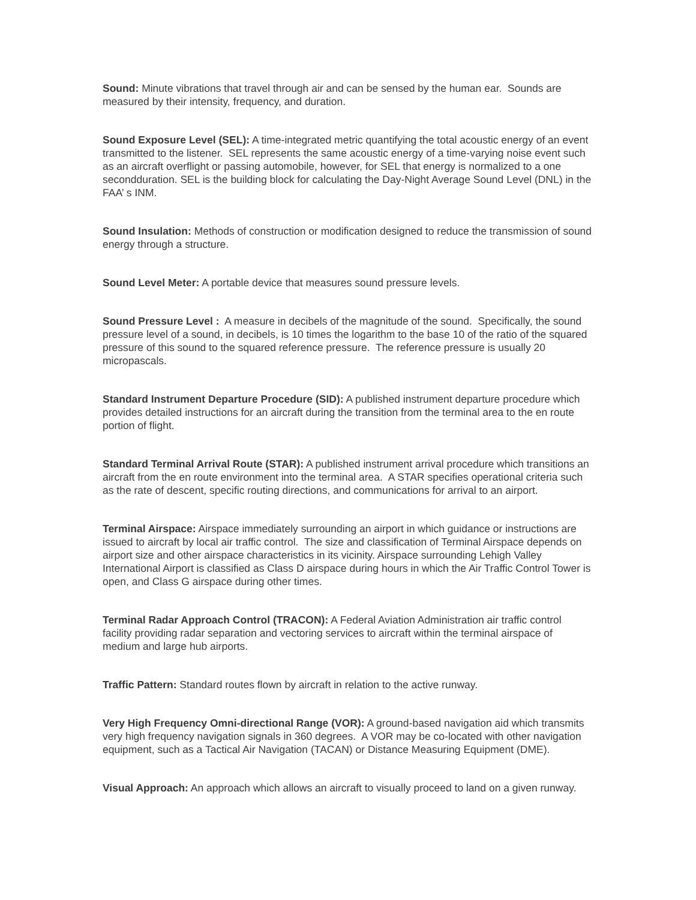Sound: Minute vibrations that travel through air and can be sensed by the human ear. Sounds are measured by their intensity, frequency, and duration.
Sound Exposure Level (SEL): A time-integrated metric quantifying the total acoustic energy of an event transmitted to the listener. SEL represents the same acoustic energy of a time-varying noise event such as an aircraft overflight or passing automobile, however, for SEL that energy is normalized to a one secondduration. SEL is the building block for calculating the Day-Night Average Sound Level (DNL) in the FAA’ s INM.
Sound Insulation: Methods of construction or modification designed to reduce the transmission of sound energy through a structure.
Sound Level Meter: A portable device that measures sound pressure levels.
Sound Pressure Level : A measure in decibels of the magnitude of the sound. Specifically, the sound pressure level of a sound, in decibels, is 10 times the logarithm to the base 10 of the ratio of the squared pressure of this sound to the squared reference pressure. The reference pressure is usually 20 micropascals.
Standard Instrument Departure Procedure (SID): A published instrument departure procedure which provides detailed instructions for an aircraft during the transition from the terminal area to the en route portion of flight.
Standard Terminal Arrival Route (STAR): A published instrument arrival procedure which transitions an aircraft from the en route environment into the terminal area. A STAR specifies operational criteria such as the rate of descent, specific routing directions, and communications for arrival to an airport.
Terminal Airspace: Airspace immediately surrounding an airport in which guidance or instructions are issued to aircraft by local air traffic control. The size and classification of Terminal Airspace depends on airport size and other airspace characteristics in its vicinity. Airspace surrounding Lehigh Valley International Airport is classified as Class D airspace during hours in which the Air Traffic Control Tower is open, and Class G airspace during other times.
Terminal Radar Approach Control (TRACON): A Federal Aviation Administration air traffic control facility providing radar separation and vectoring services to aircraft within the terminal airspace of medium and large hub airports.
Traffic Pattern: Standard routes flown by aircraft in relation to the active runway.
Very High Frequency Omni-directional Range (VOR): A ground-based navigation aid which transmits very high frequency navigation signals in 360 degrees. A VOR may be co-located with other navigation equipment, such as a Tactical Air Navigation (TACAN) or Distance Measuring Equipment (DME).
Visual Approach: An approach which allows an aircraft to visually proceed to land on a given runway.